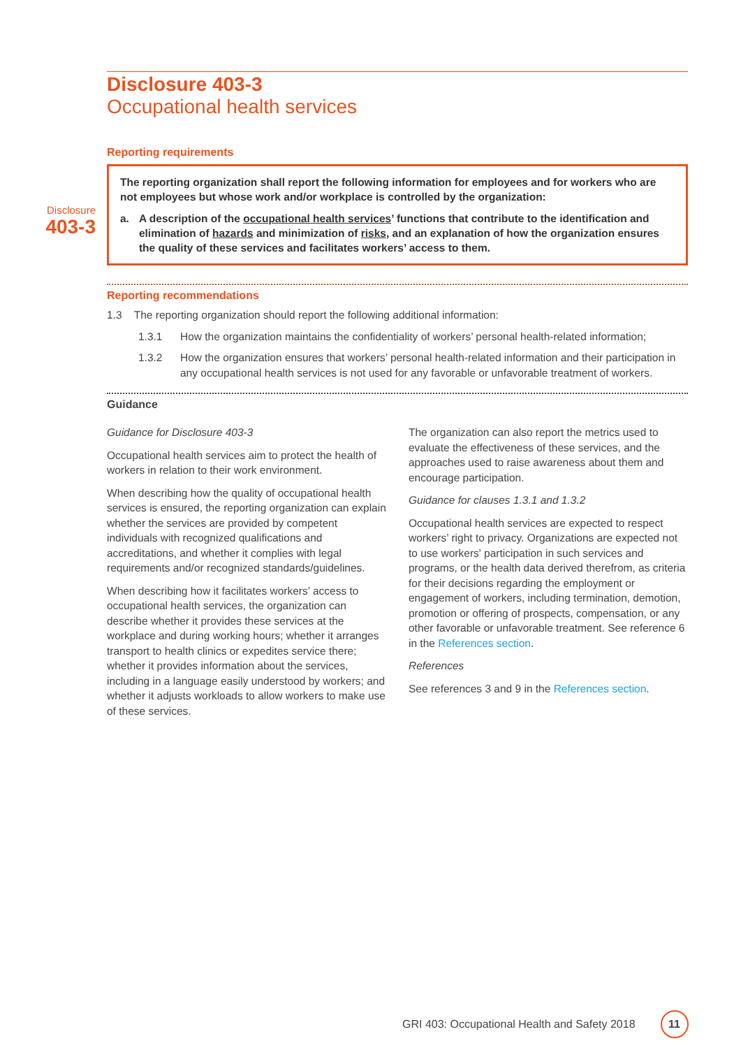Disclosure 403-3
Occupational health services
Reporting requirements
Disclosure
403-3
The reporting organization shall report the following information for employees and for workers who are not employees but whose work and/or workplace is controlled by the organization:
a. A description of the occupational health services’ functions that contribute to the identification and elimination of hazards and minimization of risks, and an explanation of how the organization ensures the quality of these services and facilitates workers’ access to them.
Reporting recommendations
1.3 The reporting organization should report the following additional information:
1.3.1 How the organization maintains the confidentiality of workers’ personal health-related information;
1.3.2 How the organization ensures that workers’ personal health-related information and their participation in any occupational health services is not used for any favorable or unfavorable treatment of workers.
Guidance
Guidance for Disclosure 403-3
Occupational health services aim to protect the health of workers in relation to their work environment.
When describing how the quality of occupational health services is ensured, the reporting organization can explain whether the services are provided by competent individuals with recognized qualifications and accreditations, and whether it complies with legal requirements and/or recognized standards/guidelines.
When describing how it facilitates workers’ access to occupational health services, the organization can describe whether it provides these services at the workplace and during working hours; whether it arranges transport to health clinics or expedites service there; whether it provides information about the services, including in a language easily understood by workers; and whether it adjusts workloads to allow workers to make use of these services.
The organization can also report the metrics used to evaluate the effectiveness of these services, and the approaches used to raise awareness about them and encourage participation.
Guidance for clauses 1.3.1 and 1.3.2
Occupational health services are expected to respect workers’ right to privacy. Organizations are expected not to use workers' participation in such services and programs, or the health data derived therefrom, as criteria for their decisions regarding the employment or engagement of workers, including termination, demotion, promotion or offering of prospects, compensation, or any other favorable or unfavorable treatment. See reference 6 in the References section.
References
See references 3 and 9 in the References section.
GRI 403: Occupational Health and Safety 2018 11